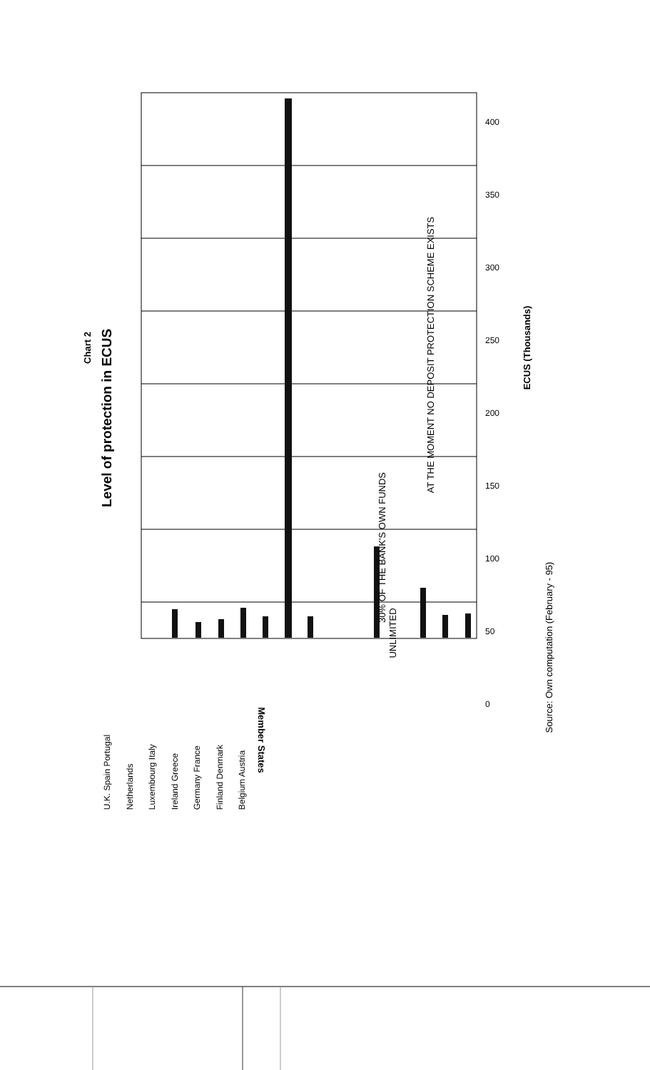Chart 2
Level of protection in ECUS
ECUS (Thousands)
AT THE MOMENT NO DEPOSIT PROTECTION SCHEME EXISTS
30% OF THE BANK'S OWN FUNDS
UNLIMITED
Source: Own computation (February - 95)
Member States
U.K. Spain Portugal Netherlands Luxembourg Italy Ireland Greece Germany France Finland Denmark Belgium Austria
400
350
300
250
200
150
100
50
0